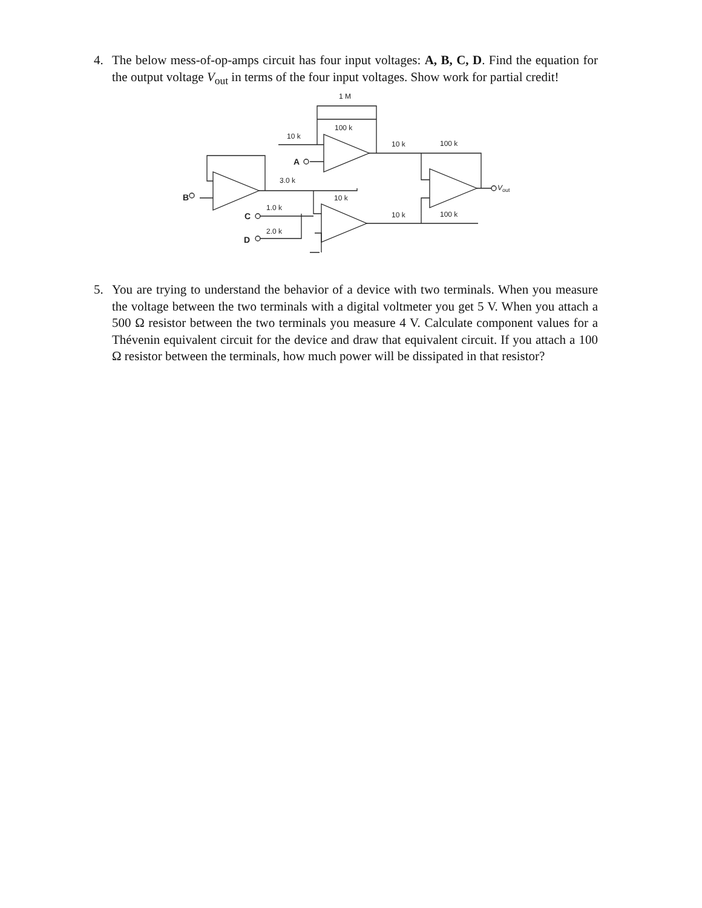4. The below mess-of-op-amps circuit has four input voltages: A, B, C, D. Find the equation for the output voltage V<sub>out</sub> in terms of the four input voltages. Show work for partial credit!
1 M
100 k
10 k
A
10 k
100 k
3.0 k
B
10 k
1.0 k
C
10 k
100 k
2.0 k
D
Vout
5. You are trying to understand the behavior of a device with two terminals. When you measure the voltage between the two terminals with a digital voltmeter you get 5 V. When you attach a 500 Ω resistor between the two terminals you measure 4 V. Calculate component values for a Thévenin equivalent circuit for the device and draw that equivalent circuit. If you attach a 100 Ω resistor between the terminals, how much power will be dissipated in that resistor?